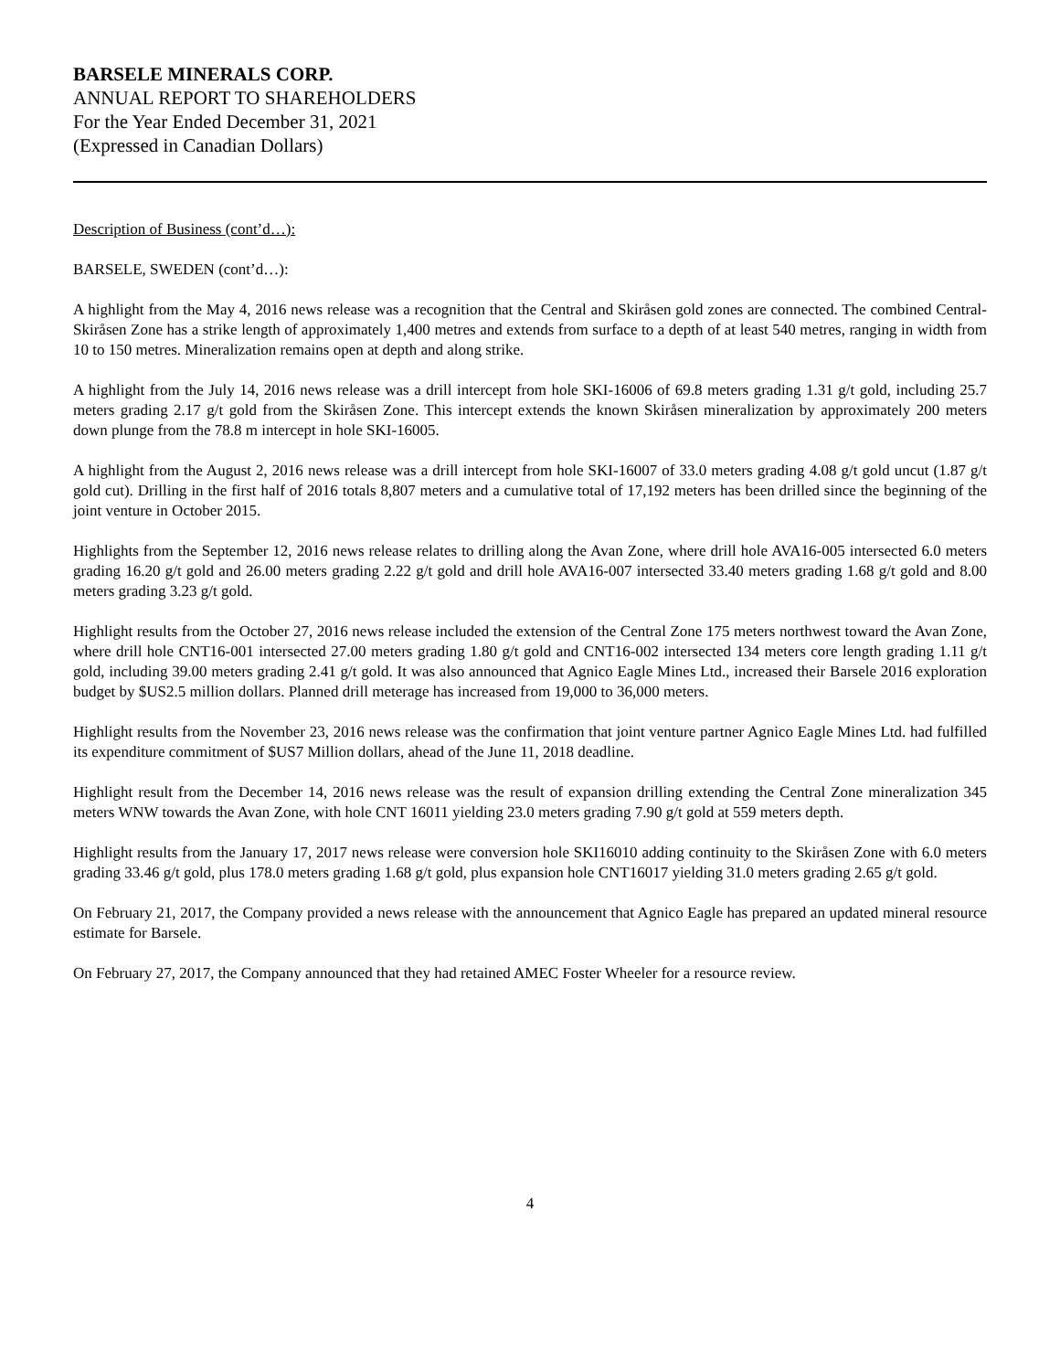BARSELE MINERALS CORP.
ANNUAL REPORT TO SHAREHOLDERS
For the Year Ended December 31, 2021
(Expressed in Canadian Dollars)
Description of Business (cont’d…):
BARSELE, SWEDEN (cont’d…):
A highlight from the May 4, 2016 news release was a recognition that the Central and Skiråsen gold zones are connected. The combined Central-Skiråsen Zone has a strike length of approximately 1,400 metres and extends from surface to a depth of at least 540 metres, ranging in width from 10 to 150 metres. Mineralization remains open at depth and along strike.
A highlight from the July 14, 2016 news release was a drill intercept from hole SKI-16006 of 69.8 meters grading 1.31 g/t gold, including 25.7 meters grading 2.17 g/t gold from the Skiråsen Zone. This intercept extends the known Skiråsen mineralization by approximately 200 meters down plunge from the 78.8 m intercept in hole SKI-16005.
A highlight from the August 2, 2016 news release was a drill intercept from hole SKI-16007 of 33.0 meters grading 4.08 g/t gold uncut (1.87 g/t gold cut). Drilling in the first half of 2016 totals 8,807 meters and a cumulative total of 17,192 meters has been drilled since the beginning of the joint venture in October 2015.
Highlights from the September 12, 2016 news release relates to drilling along the Avan Zone, where drill hole AVA16-005 intersected 6.0 meters grading 16.20 g/t gold and 26.00 meters grading 2.22 g/t gold and drill hole AVA16-007 intersected 33.40 meters grading 1.68 g/t gold and 8.00 meters grading 3.23 g/t gold.
Highlight results from the October 27, 2016 news release included the extension of the Central Zone 175 meters northwest toward the Avan Zone, where drill hole CNT16-001 intersected 27.00 meters grading 1.80 g/t gold and CNT16-002 intersected 134 meters core length grading 1.11 g/t gold, including 39.00 meters grading 2.41 g/t gold. It was also announced that Agnico Eagle Mines Ltd., increased their Barsele 2016 exploration budget by $US2.5 million dollars. Planned drill meterage has increased from 19,000 to 36,000 meters.
Highlight results from the November 23, 2016 news release was the confirmation that joint venture partner Agnico Eagle Mines Ltd. had fulfilled its expenditure commitment of $US7 Million dollars, ahead of the June 11, 2018 deadline.
Highlight result from the December 14, 2016 news release was the result of expansion drilling extending the Central Zone mineralization 345 meters WNW towards the Avan Zone, with hole CNT 16011 yielding 23.0 meters grading 7.90 g/t gold at 559 meters depth.
Highlight results from the January 17, 2017 news release were conversion hole SKI16010 adding continuity to the Skiråsen Zone with 6.0 meters grading 33.46 g/t gold, plus 178.0 meters grading 1.68 g/t gold, plus expansion hole CNT16017 yielding 31.0 meters grading 2.65 g/t gold.
On February 21, 2017, the Company provided a news release with the announcement that Agnico Eagle has prepared an updated mineral resource estimate for Barsele.
On February 27, 2017, the Company announced that they had retained AMEC Foster Wheeler for a resource review.
4